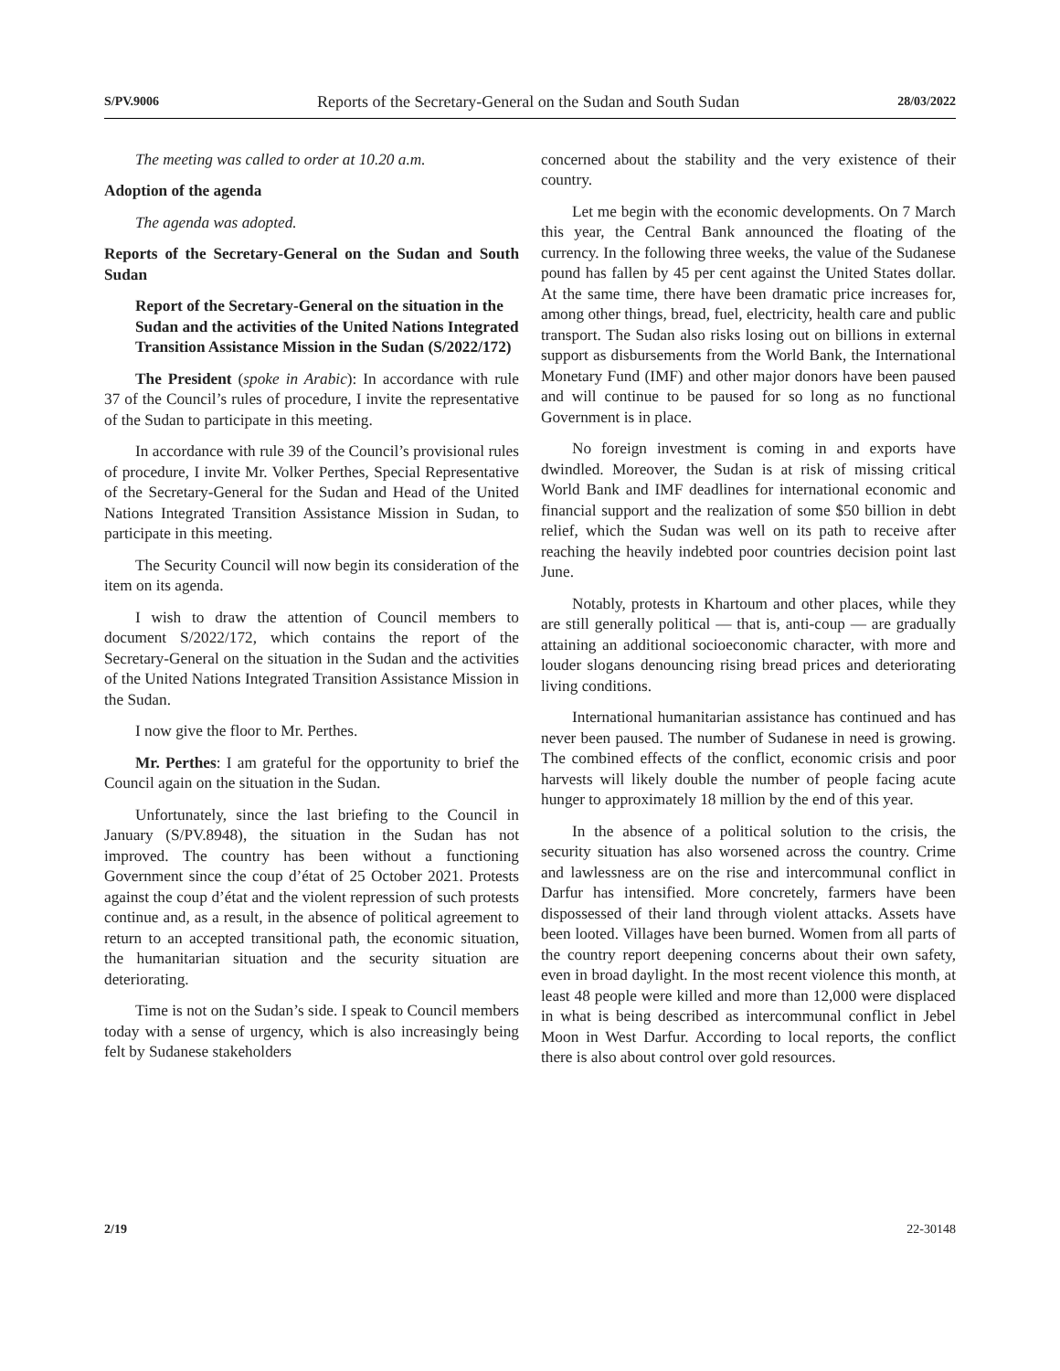S/PV.9006 Reports of the Secretary-General on the Sudan and South Sudan 28/03/2022
The meeting was called to order at 10.20 a.m.
Adoption of the agenda
The agenda was adopted.
Reports of the Secretary-General on the Sudan and South Sudan
Report of the Secretary-General on the situation in the Sudan and the activities of the United Nations Integrated Transition Assistance Mission in the Sudan (S/2022/172)
The President (spoke in Arabic): In accordance with rule 37 of the Council’s rules of procedure, I invite the representative of the Sudan to participate in this meeting.
In accordance with rule 39 of the Council’s provisional rules of procedure, I invite Mr. Volker Perthes, Special Representative of the Secretary-General for the Sudan and Head of the United Nations Integrated Transition Assistance Mission in Sudan, to participate in this meeting.
The Security Council will now begin its consideration of the item on its agenda.
I wish to draw the attention of Council members to document S/2022/172, which contains the report of the Secretary-General on the situation in the Sudan and the activities of the United Nations Integrated Transition Assistance Mission in the Sudan.
I now give the floor to Mr. Perthes.
Mr. Perthes: I am grateful for the opportunity to brief the Council again on the situation in the Sudan.
Unfortunately, since the last briefing to the Council in January (S/PV.8948), the situation in the Sudan has not improved. The country has been without a functioning Government since the coup d’état of 25 October 2021. Protests against the coup d’état and the violent repression of such protests continue and, as a result, in the absence of political agreement to return to an accepted transitional path, the economic situation, the humanitarian situation and the security situation are deteriorating.
Time is not on the Sudan’s side. I speak to Council members today with a sense of urgency, which is also increasingly being felt by Sudanese stakeholders
concerned about the stability and the very existence of their country.
Let me begin with the economic developments. On 7 March this year, the Central Bank announced the floating of the currency. In the following three weeks, the value of the Sudanese pound has fallen by 45 per cent against the United States dollar. At the same time, there have been dramatic price increases for, among other things, bread, fuel, electricity, health care and public transport. The Sudan also risks losing out on billions in external support as disbursements from the World Bank, the International Monetary Fund (IMF) and other major donors have been paused and will continue to be paused for so long as no functional Government is in place.
No foreign investment is coming in and exports have dwindled. Moreover, the Sudan is at risk of missing critical World Bank and IMF deadlines for international economic and financial support and the realization of some $50 billion in debt relief, which the Sudan was well on its path to receive after reaching the heavily indebted poor countries decision point last June.
Notably, protests in Khartoum and other places, while they are still generally political — that is, anti-coup — are gradually attaining an additional socioeconomic character, with more and louder slogans denouncing rising bread prices and deteriorating living conditions.
International humanitarian assistance has continued and has never been paused. The number of Sudanese in need is growing. The combined effects of the conflict, economic crisis and poor harvests will likely double the number of people facing acute hunger to approximately 18 million by the end of this year.
In the absence of a political solution to the crisis, the security situation has also worsened across the country. Crime and lawlessness are on the rise and intercommunal conflict in Darfur has intensified. More concretely, farmers have been dispossessed of their land through violent attacks. Assets have been looted. Villages have been burned. Women from all parts of the country report deepening concerns about their own safety, even in broad daylight. In the most recent violence this month, at least 48 people were killed and more than 12,000 were displaced in what is being described as intercommunal conflict in Jebel Moon in West Darfur. According to local reports, the conflict there is also about control over gold resources.
2/19 22-30148